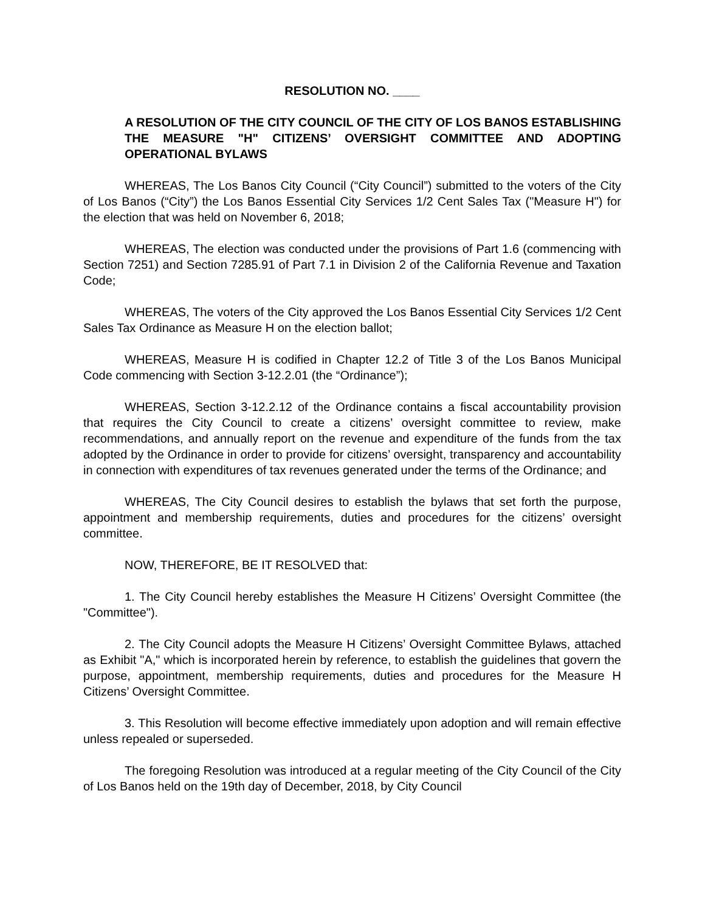RESOLUTION NO. ____
A RESOLUTION OF THE CITY COUNCIL OF THE CITY OF LOS BANOS ESTABLISHING THE MEASURE "H" CITIZENS’ OVERSIGHT COMMITTEE AND ADOPTING OPERATIONAL BYLAWS
WHEREAS, The Los Banos City Council (“City Council”) submitted to the voters of the City of Los Banos (“City”) the Los Banos Essential City Services 1/2 Cent Sales Tax ("Measure H") for the election that was held on November 6, 2018;
WHEREAS, The election was conducted under the provisions of Part 1.6 (commencing with Section 7251) and Section 7285.91 of Part 7.1 in Division 2 of the California Revenue and Taxation Code;
WHEREAS, The voters of the City approved the Los Banos Essential City Services 1/2 Cent Sales Tax Ordinance as Measure H on the election ballot;
WHEREAS, Measure H is codified in Chapter 12.2 of Title 3 of the Los Banos Municipal Code commencing with Section 3-12.2.01 (the “Ordinance”);
WHEREAS, Section 3-12.2.12 of the Ordinance contains a fiscal accountability provision that requires the City Council to create a citizens’ oversight committee to review, make recommendations, and annually report on the revenue and expenditure of the funds from the tax adopted by the Ordinance in order to provide for citizens’ oversight, transparency and accountability in connection with expenditures of tax revenues generated under the terms of the Ordinance; and
WHEREAS, The City Council desires to establish the bylaws that set forth the purpose, appointment and membership requirements, duties and procedures for the citizens’ oversight committee.
NOW, THEREFORE, BE IT RESOLVED that:
1. The City Council hereby establishes the Measure H Citizens’ Oversight Committee (the "Committee").
2. The City Council adopts the Measure H Citizens’ Oversight Committee Bylaws, attached as Exhibit "A," which is incorporated herein by reference, to establish the guidelines that govern the purpose, appointment, membership requirements, duties and procedures for the Measure H Citizens’ Oversight Committee.
3. This Resolution will become effective immediately upon adoption and will remain effective unless repealed or superseded.
The foregoing Resolution was introduced at a regular meeting of the City Council of the City of Los Banos held on the 19th day of December, 2018, by City Council